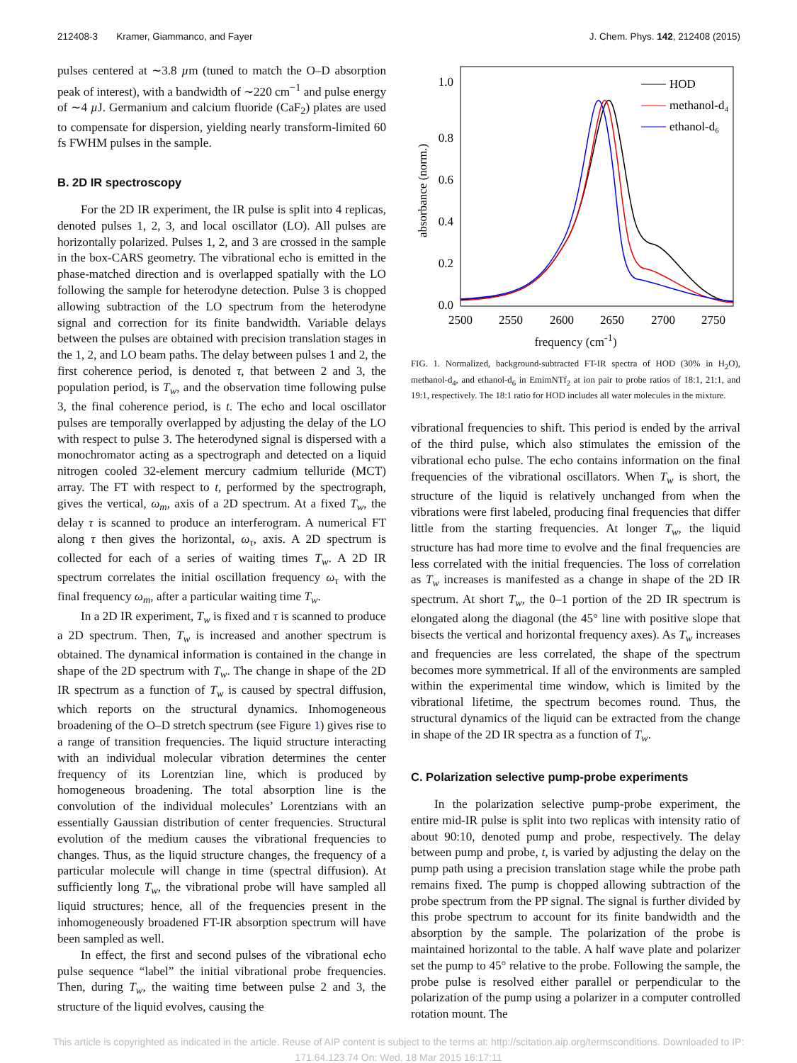212408-3 Kramer, Giammanco, and Fayer J. Chem. Phys. 142, 212408 (2015)
pulses centered at ∼3.8 µm (tuned to match the O–D absorption peak of interest), with a bandwidth of ∼220 cm<sup>−1</sup> and pulse energy of ∼4 µ J. Germanium and calcium fluoride (CaF<sub>2</sub>) plates are used to compensate for dispersion, yielding nearly transform-limited 60 fs FWHM pulses in the sample.
B. 2D IR spectroscopy
For the 2D IR experiment, the IR pulse is split into 4 replicas, denoted pulses 1, 2, 3, and local oscillator (LO). All pulses are horizontally polarized. Pulses 1, 2, and 3 are crossed in the sample in the box-CARS geometry. The vibrational echo is emitted in the phase-matched direction and is overlapped spatially with the LO following the sample for heterodyne detection. Pulse 3 is chopped allowing subtraction of the LO spectrum from the heterodyne signal and correction for its finite bandwidth. Variable delays between the pulses are obtained with precision translation stages in the 1, 2, and LO beam paths. The delay between pulses 1 and 2, the first coherence period, is denoted τ, that between 2 and 3, the population period, is T<sub>w</sub>, and the observation time following pulse 3, the final coherence period, is t. The echo and local oscillator pulses are temporally overlapped by adjusting the delay of the LO with respect to pulse 3. The heterodyned signal is dispersed with a monochromator acting as a spectrograph and detected on a liquid nitrogen cooled 32-element mercury cadmium telluride (MCT) array. The FT with respect to t, performed by the spectrograph, gives the vertical, ω<sub>m</sub>, axis of a 2D spectrum. At a fixed T<sub>w</sub>, the delay τ is scanned to produce an interferogram. A numerical FT along τ then gives the horizontal, ω<sub>τ</sub>, axis. A 2D spectrum is collected for each of a series of waiting times T<sub>w</sub>. A 2D IR spectrum correlates the initial oscillation frequency ω<sub>τ</sub> with the final frequency ω<sub>m</sub>, after a particular waiting time T<sub>w</sub>.
In a 2D IR experiment, T<sub>w</sub> is fixed and τ is scanned to produce a 2D spectrum. Then, T<sub>w</sub> is increased and another spectrum is obtained. The dynamical information is contained in the change in shape of the 2D spectrum with T<sub>w</sub>. The change in shape of the 2D IR spectrum as a function of T<sub>w</sub> is caused by spectral diffusion, which reports on the structural dynamics. Inhomogeneous broadening of the O–D stretch spectrum (see Figure 1) gives rise to a range of transition frequencies. The liquid structure interacting with an individual molecular vibration determines the center frequency of its Lorentzian line, which is produced by homogeneous broadening. The total absorption line is the convolution of the individual molecules’ Lorentzians with an essentially Gaussian distribution of center frequencies. Structural evolution of the medium causes the vibrational frequencies to changes. Thus, as the liquid structure changes, the frequency of a particular molecule will change in time (spectral diffusion). At sufficiently long T<sub>w</sub>, the vibrational probe will have sampled all liquid structures; hence, all of the frequencies present in the inhomogeneously broadened FT-IR absorption spectrum will have been sampled as well.
In effect, the first and second pulses of the vibrational echo pulse sequence “label” the initial vibrational probe frequencies. Then, during T<sub>w</sub>, the waiting time between pulse 2 and 3, the structure of the liquid evolves, causing the
1.0
0.8
0.6
0.4
0.2
0.0
2500
2550
2600
2650
2700
2750
absorbance (norm.)
HOD
methanol-d₄
ethanol-d₆
frequency (cm<sup>-1</sup>)
FIG. 1. Normalized, background-subtracted FT-IR spectra of HOD (30% in H<sub>2</sub>O), methanol-d<sub>4</sub>, and ethanol-d<sub>6</sub> in EmimNTf<sub>2</sub> at ion pair to probe ratios of 18:1, 21:1, and 19:1, respectively. The 18:1 ratio for HOD includes all water molecules in the mixture.
vibrational frequencies to shift. This period is ended by the arrival of the third pulse, which also stimulates the emission of the vibrational echo pulse. The echo contains information on the final frequencies of the vibrational oscillators. When T<sub>w</sub> is short, the structure of the liquid is relatively unchanged from when the vibrations were first labeled, producing final frequencies that differ little from the starting frequencies. At longer T<sub>w</sub>, the liquid structure has had more time to evolve and the final frequencies are less correlated with the initial frequencies. The loss of correlation as T<sub>w</sub> increases is manifested as a change in shape of the 2D IR spectrum. At short T<sub>w</sub>, the 0–1 portion of the 2D IR spectrum is elongated along the diagonal (the 45° line with positive slope that bisects the vertical and horizontal frequency axes). As T<sub>w</sub> increases and frequencies are less correlated, the shape of the spectrum becomes more symmetrical. If all of the environments are sampled within the experimental time window, which is limited by the vibrational lifetime, the spectrum becomes round. Thus, the structural dynamics of the liquid can be extracted from the change in shape of the 2D IR spectra as a function of T<sub>w</sub>.
C. Polarization selective pump-probe experiments
In the polarization selective pump-probe experiment, the entire mid-IR pulse is split into two replicas with intensity ratio of about 90:10, denoted pump and probe, respectively. The delay between pump and probe, t, is varied by adjusting the delay on the pump path using a precision translation stage while the probe path remains fixed. The pump is chopped allowing subtraction of the probe spectrum from the PP signal. The signal is further divided by this probe spectrum to account for its finite bandwidth and the absorption by the sample. The polarization of the probe is maintained horizontal to the table. A half wave plate and polarizer set the pump to 45° relative to the probe. Following the sample, the probe pulse is resolved either parallel or perpendicular to the polarization of the pump using a polarizer in a computer controlled rotation mount. The
This article is copyrighted as indicated in the article. Reuse of AIP content is subject to the terms at: http://scitation.aip.org/termsconditions. Downloaded to IP:
171.64.123.74 On: Wed, 18 Mar 2015 16:17:11